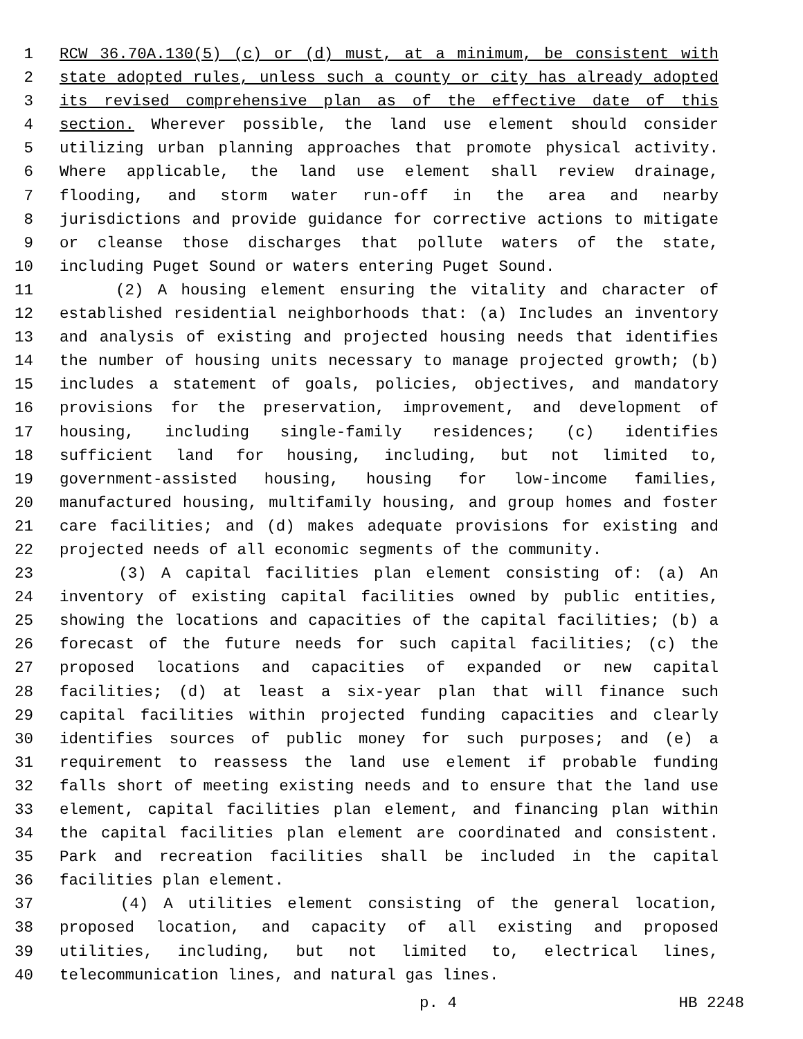1 RCW 36.70A.130(5) (c) or (d) must, at a minimum, be consistent with
2 state adopted rules, unless such a county or city has already adopted
3 its revised comprehensive plan as of the effective date of this
4 section. Wherever possible, the land use element should consider
5 utilizing urban planning approaches that promote physical activity.
6 Where applicable, the land use element shall review drainage,
7 flooding, and storm water run-off in the area and nearby
8 jurisdictions and provide guidance for corrective actions to mitigate
9 or cleanse those discharges that pollute waters of the state,
10 including Puget Sound or waters entering Puget Sound.
11 (2) A housing element ensuring the vitality and character of
12 established residential neighborhoods that: (a) Includes an inventory
13 and analysis of existing and projected housing needs that identifies
14 the number of housing units necessary to manage projected growth; (b)
15 includes a statement of goals, policies, objectives, and mandatory
16 provisions for the preservation, improvement, and development of
17 housing, including single-family residences; (c) identifies
18 sufficient land for housing, including, but not limited to,
19 government-assisted housing, housing for low-income families,
20 manufactured housing, multifamily housing, and group homes and foster
21 care facilities; and (d) makes adequate provisions for existing and
22 projected needs of all economic segments of the community.
23 (3) A capital facilities plan element consisting of: (a) An
24 inventory of existing capital facilities owned by public entities,
25 showing the locations and capacities of the capital facilities; (b) a
26 forecast of the future needs for such capital facilities; (c) the
27 proposed locations and capacities of expanded or new capital
28 facilities; (d) at least a six-year plan that will finance such
29 capital facilities within projected funding capacities and clearly
30 identifies sources of public money for such purposes; and (e) a
31 requirement to reassess the land use element if probable funding
32 falls short of meeting existing needs and to ensure that the land use
33 element, capital facilities plan element, and financing plan within
34 the capital facilities plan element are coordinated and consistent.
35 Park and recreation facilities shall be included in the capital
36 facilities plan element.
37 (4) A utilities element consisting of the general location,
38 proposed location, and capacity of all existing and proposed
39 utilities, including, but not limited to, electrical lines,
40 telecommunication lines, and natural gas lines.
p. 4 HB 2248